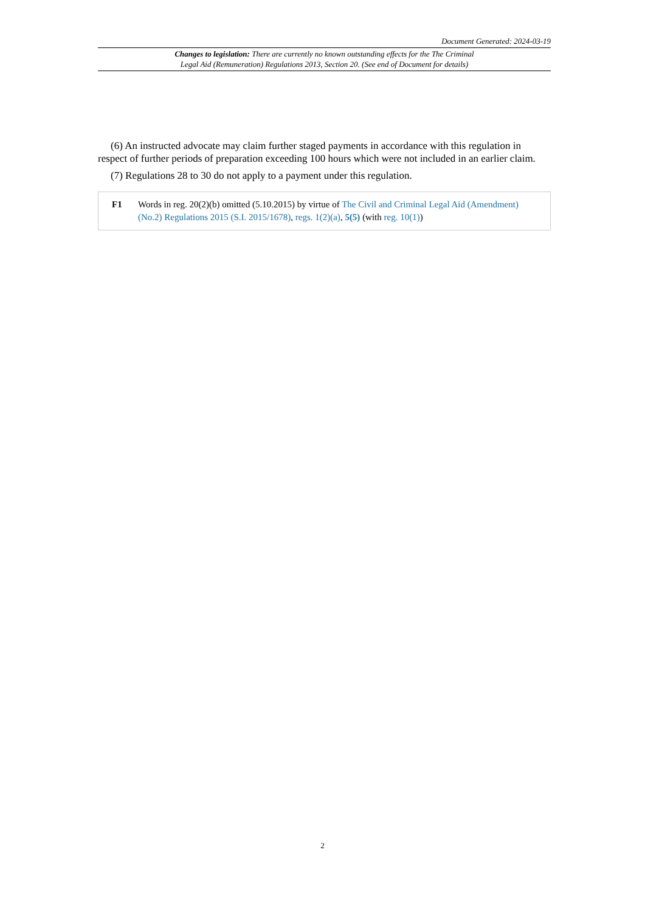Document Generated: 2024-03-19
Changes to legislation: There are currently no known outstanding effects for the The Criminal
Legal Aid (Remuneration) Regulations 2013, Section 20. (See end of Document for details)
(6) An instructed advocate may claim further staged payments in accordance with this regulation in respect of further periods of preparation exceeding 100 hours which were not included in an earlier claim.
(7) Regulations 28 to 30 do not apply to a payment under this regulation.
F1 Words in reg. 20(2)(b) omitted (5.10.2015) by virtue of The Civil and Criminal Legal Aid (Amendment) (No.2) Regulations 2015 (S.I. 2015/1678), regs. 1(2)(a), 5(5) (with reg. 10(1))
2